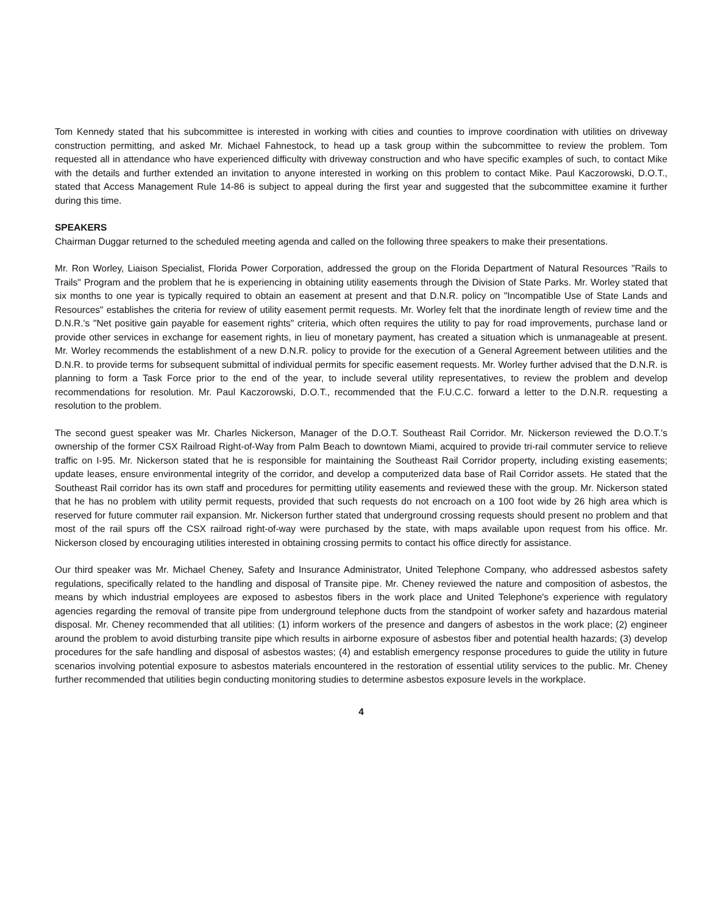Tom Kennedy stated that his subcommittee is interested in working with cities and counties to improve coordination with utilities on driveway construction permitting, and asked Mr. Michael Fahnestock, to head up a task group within the subcommittee to review the problem. Tom requested all in attendance who have experienced difficulty with driveway construction and who have specific examples of such, to contact Mike with the details and further extended an invitation to anyone interested in working on this problem to contact Mike. Paul Kaczorowski, D.O.T., stated that Access Management Rule 14-86 is subject to appeal during the first year and suggested that the subcommittee examine it further during this time.
SPEAKERS
Chairman Duggar returned to the scheduled meeting agenda and called on the following three speakers to make their presentations.
Mr. Ron Worley, Liaison Specialist, Florida Power Corporation, addressed the group on the Florida Department of Natural Resources "Rails to Trails" Program and the problem that he is experiencing in obtaining utility easements through the Division of State Parks. Mr. Worley stated that six months to one year is typically required to obtain an easement at present and that D.N.R. policy on "Incompatible Use of State Lands and Resources" establishes the criteria for review of utility easement permit requests. Mr. Worley felt that the inordinate length of review time and the D.N.R.'s "Net positive gain payable for easement rights" criteria, which often requires the utility to pay for road improvements, purchase land or provide other services in exchange for easement rights, in lieu of monetary payment, has created a situation which is unmanageable at present. Mr. Worley recommends the establishment of a new D.N.R. policy to provide for the execution of a General Agreement between utilities and the D.N.R. to provide terms for subsequent submittal of individual permits for specific easement requests. Mr. Worley further advised that the D.N.R. is planning to form a Task Force prior to the end of the year, to include several utility representatives, to review the problem and develop recommendations for resolution. Mr. Paul Kaczorowski, D.O.T., recommended that the F.U.C.C. forward a letter to the D.N.R. requesting a resolution to the problem.
The second guest speaker was Mr. Charles Nickerson, Manager of the D.O.T. Southeast Rail Corridor. Mr. Nickerson reviewed the D.O.T.'s ownership of the former CSX Railroad Right-of-Way from Palm Beach to downtown Miami, acquired to provide tri-rail commuter service to relieve traffic on I-95. Mr. Nickerson stated that he is responsible for maintaining the Southeast Rail Corridor property, including existing easements; update leases, ensure environmental integrity of the corridor, and develop a computerized data base of Rail Corridor assets. He stated that the Southeast Rail corridor has its own staff and procedures for permitting utility easements and reviewed these with the group. Mr. Nickerson stated that he has no problem with utility permit requests, provided that such requests do not encroach on a 100 foot wide by 26 high area which is reserved for future commuter rail expansion. Mr. Nickerson further stated that underground crossing requests should present no problem and that most of the rail spurs off the CSX railroad right-of-way were purchased by the state, with maps available upon request from his office. Mr. Nickerson closed by encouraging utilities interested in obtaining crossing permits to contact his office directly for assistance.
Our third speaker was Mr. Michael Cheney, Safety and Insurance Administrator, United Telephone Company, who addressed asbestos safety regulations, specifically related to the handling and disposal of Transite pipe. Mr. Cheney reviewed the nature and composition of asbestos, the means by which industrial employees are exposed to asbestos fibers in the work place and United Telephone's experience with regulatory agencies regarding the removal of transite pipe from underground telephone ducts from the standpoint of worker safety and hazardous material disposal. Mr. Cheney recommended that all utilities: (1) inform workers of the presence and dangers of asbestos in the work place; (2) engineer around the problem to avoid disturbing transite pipe which results in airborne exposure of asbestos fiber and potential health hazards; (3) develop procedures for the safe handling and disposal of asbestos wastes; (4) and establish emergency response procedures to guide the utility in future scenarios involving potential exposure to asbestos materials encountered in the restoration of essential utility services to the public. Mr. Cheney further recommended that utilities begin conducting monitoring studies to determine asbestos exposure levels in the workplace.
4